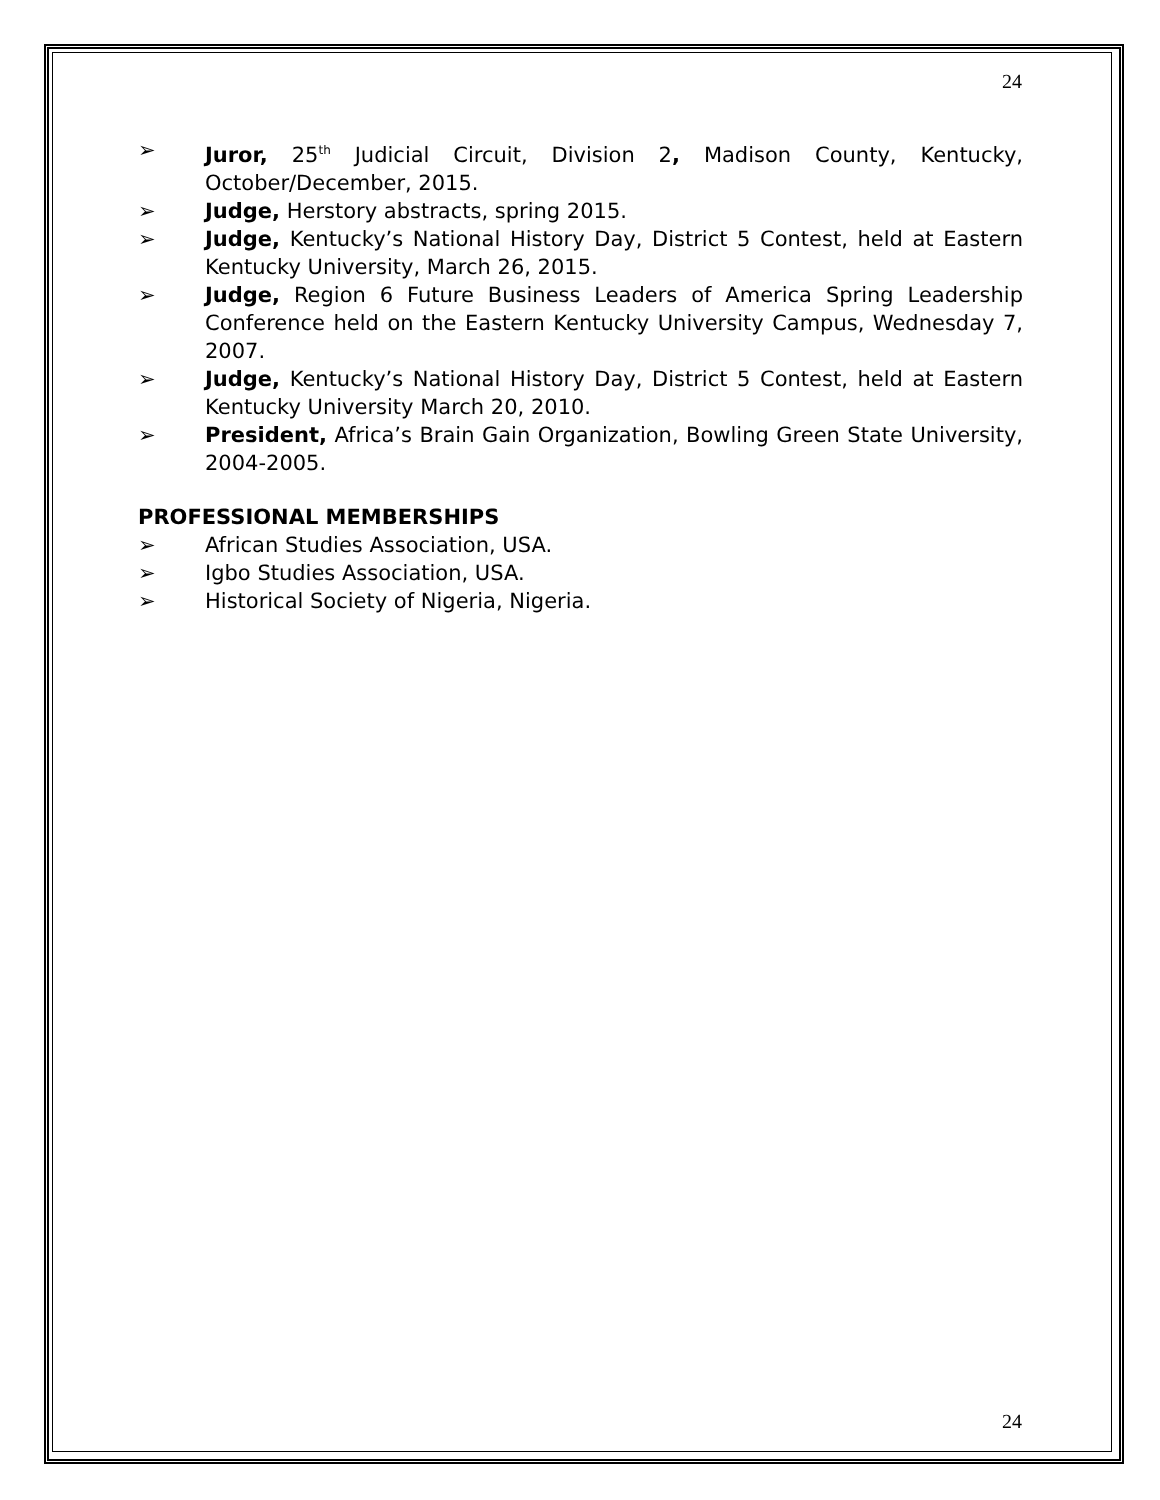24
➢ Juror, 25<sup>th</sup> Judicial Circuit, Division 2, Madison County, Kentucky, October/December, 2015.
➢ Judge, Herstory abstracts, spring 2015.
➢ Judge, Kentucky’s National History Day, District 5 Contest, held at Eastern Kentucky University, March 26, 2015.
➢ Judge, Region 6 Future Business Leaders of America Spring Leadership Conference held on the Eastern Kentucky University Campus, Wednesday 7, 2007.
➢ Judge, Kentucky’s National History Day, District 5 Contest, held at Eastern Kentucky University March 20, 2010.
➢ President, Africa’s Brain Gain Organization, Bowling Green State University, 2004-2005.
PROFESSIONAL MEMBERSHIPS
➢ African Studies Association, USA.
➢ Igbo Studies Association, USA.
➢ Historical Society of Nigeria, Nigeria.
24